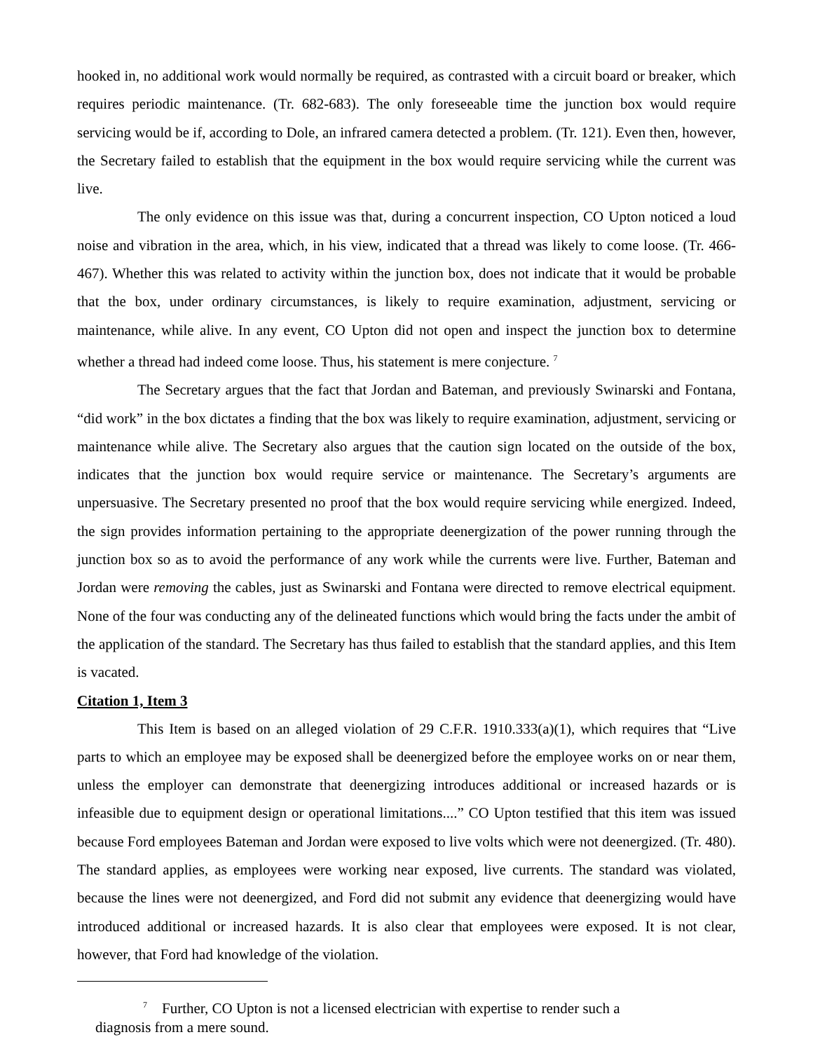hooked in, no additional work would normally be required, as contrasted with a circuit board or breaker, which requires periodic maintenance. (Tr. 682-683). The only foreseeable time the junction box would require servicing would be if, according to Dole, an infrared camera detected a problem. (Tr. 121). Even then, however, the Secretary failed to establish that the equipment in the box would require servicing while the current was live.
The only evidence on this issue was that, during a concurrent inspection, CO Upton noticed a loud noise and vibration in the area, which, in his view, indicated that a thread was likely to come loose. (Tr. 466-467). Whether this was related to activity within the junction box, does not indicate that it would be probable that the box, under ordinary circumstances, is likely to require examination, adjustment, servicing or maintenance, while alive. In any event, CO Upton did not open and inspect the junction box to determine whether a thread had indeed come loose. Thus, his statement is mere conjecture. <sup>7</sup>
The Secretary argues that the fact that Jordan and Bateman, and previously Swinarski and Fontana, “did work” in the box dictates a finding that the box was likely to require examination, adjustment, servicing or maintenance while alive. The Secretary also argues that the caution sign located on the outside of the box, indicates that the junction box would require service or maintenance. The Secretary’s arguments are unpersuasive. The Secretary presented no proof that the box would require servicing while energized. Indeed, the sign provides information pertaining to the appropriate deenergization of the power running through the junction box so as to avoid the performance of any work while the currents were live. Further, Bateman and Jordan were removing the cables, just as Swinarski and Fontana were directed to remove electrical equipment. None of the four was conducting any of the delineated functions which would bring the facts under the ambit of the application of the standard. The Secretary has thus failed to establish that the standard applies, and this Item is vacated.
Citation 1, Item 3
This Item is based on an alleged violation of 29 C.F.R. 1910.333(a)(1), which requires that “Live parts to which an employee may be exposed shall be deenergized before the employee works on or near them, unless the employer can demonstrate that deenergizing introduces additional or increased hazards or is infeasible due to equipment design or operational limitations....” CO Upton testified that this item was issued because Ford employees Bateman and Jordan were exposed to live volts which were not deenergized. (Tr. 480). The standard applies, as employees were working near exposed, live currents. The standard was violated, because the lines were not deenergized, and Ford did not submit any evidence that deenergizing would have introduced additional or increased hazards. It is also clear that employees were exposed. It is not clear, however, that Ford had knowledge of the violation.
<sup>7</sup> Further, CO Upton is not a licensed electrician with expertise to render such a
diagnosis from a mere sound.